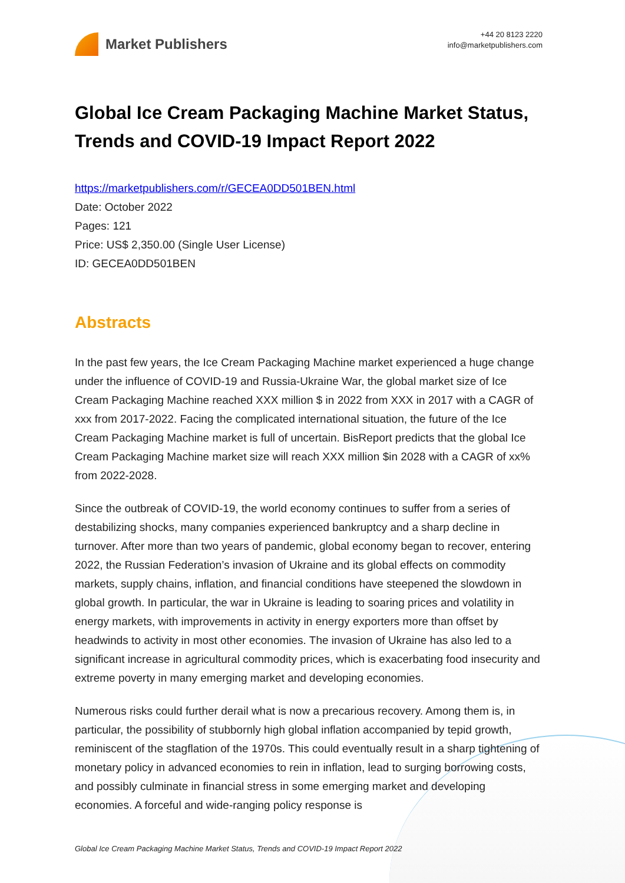Market Publishers
+44 20 8123 2220
info@marketpublishers.com
Global Ice Cream Packaging Machine Market Status, Trends and COVID-19 Impact Report 2022
https://marketpublishers.com/r/GECEA0DD501BEN.html
Date: October 2022
Pages: 121
Price: US$ 2,350.00 (Single User License)
ID: GECEA0DD501BEN
Abstracts
In the past few years, the Ice Cream Packaging Machine market experienced a huge change under the influence of COVID-19 and Russia-Ukraine War, the global market size of Ice Cream Packaging Machine reached XXX million $ in 2022 from XXX in 2017 with a CAGR of xxx from 2017-2022. Facing the complicated international situation, the future of the Ice Cream Packaging Machine market is full of uncertain. BisReport predicts that the global Ice Cream Packaging Machine market size will reach XXX million $in 2028 with a CAGR of xx% from 2022-2028.
Since the outbreak of COVID-19, the world economy continues to suffer from a series of destabilizing shocks, many companies experienced bankruptcy and a sharp decline in turnover. After more than two years of pandemic, global economy began to recover, entering 2022, the Russian Federation’s invasion of Ukraine and its global effects on commodity markets, supply chains, inflation, and financial conditions have steepened the slowdown in global growth. In particular, the war in Ukraine is leading to soaring prices and volatility in energy markets, with improvements in activity in energy exporters more than offset by headwinds to activity in most other economies. The invasion of Ukraine has also led to a significant increase in agricultural commodity prices, which is exacerbating food insecurity and extreme poverty in many emerging market and developing economies.
Numerous risks could further derail what is now a precarious recovery. Among them is, in particular, the possibility of stubbornly high global inflation accompanied by tepid growth, reminiscent of the stagflation of the 1970s. This could eventually result in a sharp tightening of monetary policy in advanced economies to rein in inflation, lead to surging borrowing costs, and possibly culminate in financial stress in some emerging market and developing economies. A forceful and wide-ranging policy response is
Global Ice Cream Packaging Machine Market Status, Trends and COVID-19 Impact Report 2022